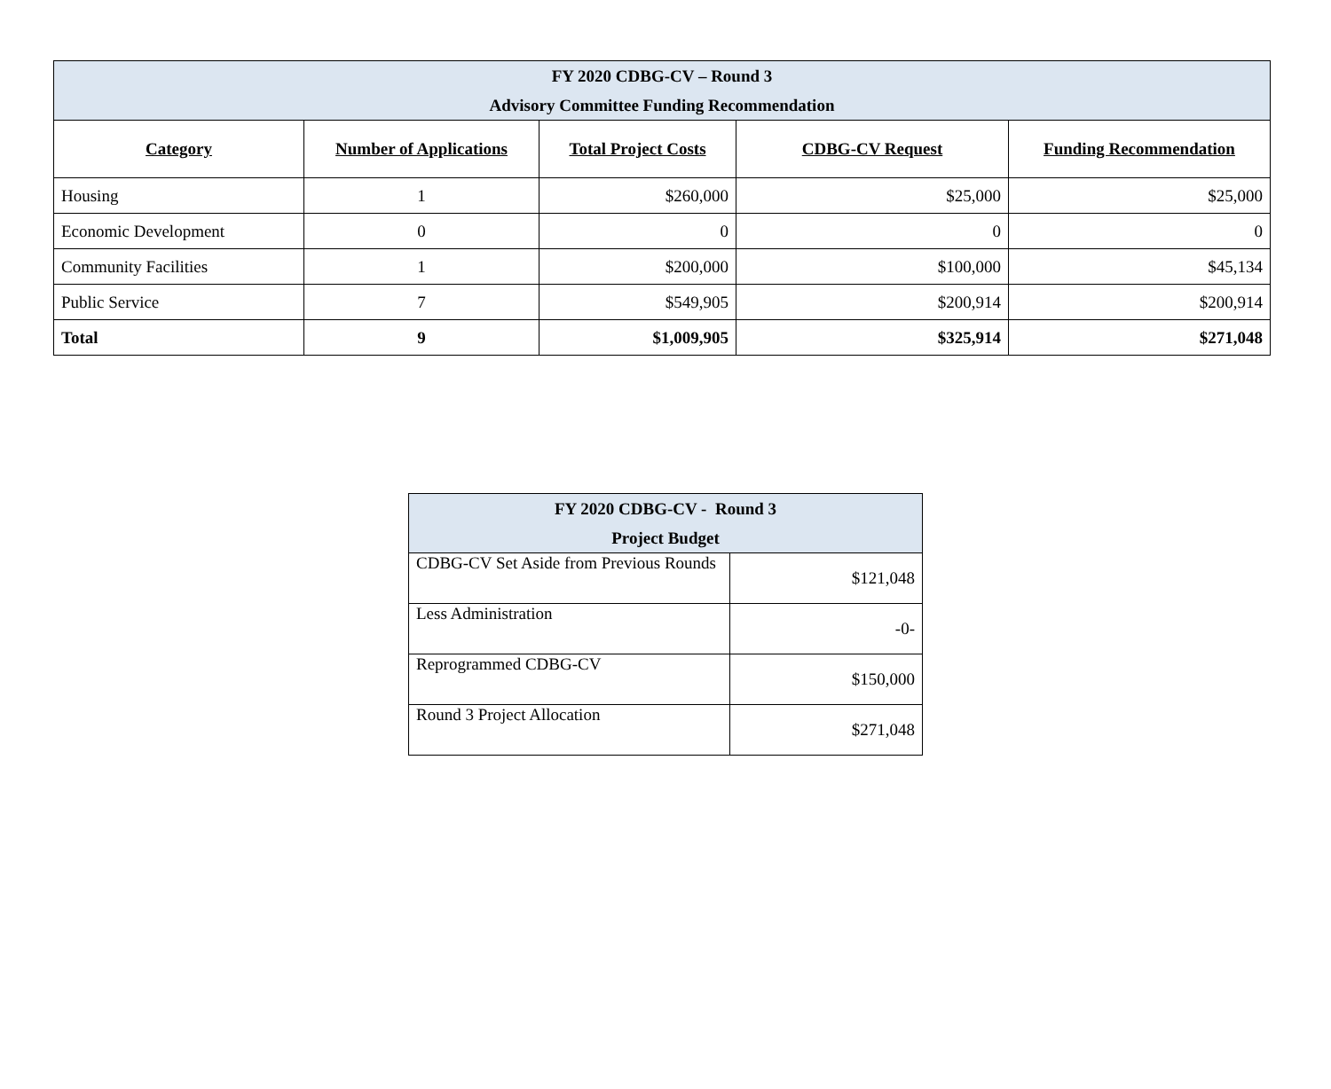| FY 2020 CDBG-CV – Round 3 Advisory Committee Funding Recommendation | | | | |
| Category | Number of Applications | Total Project Costs | CDBG-CV Request | Funding Recommendation |
| Housing | 1 | $260,000 | $25,000 | $25,000 |
| Economic Development | 0 | 0 | 0 | 0 |
| Community Facilities | 1 | $200,000 | $100,000 | $45,134 |
| Public Service | 7 | $549,905 | $200,914 | $200,914 |
| Total | 9 | $1,009,905 | $325,914 | $271,048 |
| FY 2020 CDBG-CV - Round 3 Project Budget | |
| CDBG-CV Set Aside from Previous Rounds | $121,048 |
| Less Administration | -0- |
| Reprogrammed CDBG-CV | $150,000 |
| Round 3 Project Allocation | $271,048 |